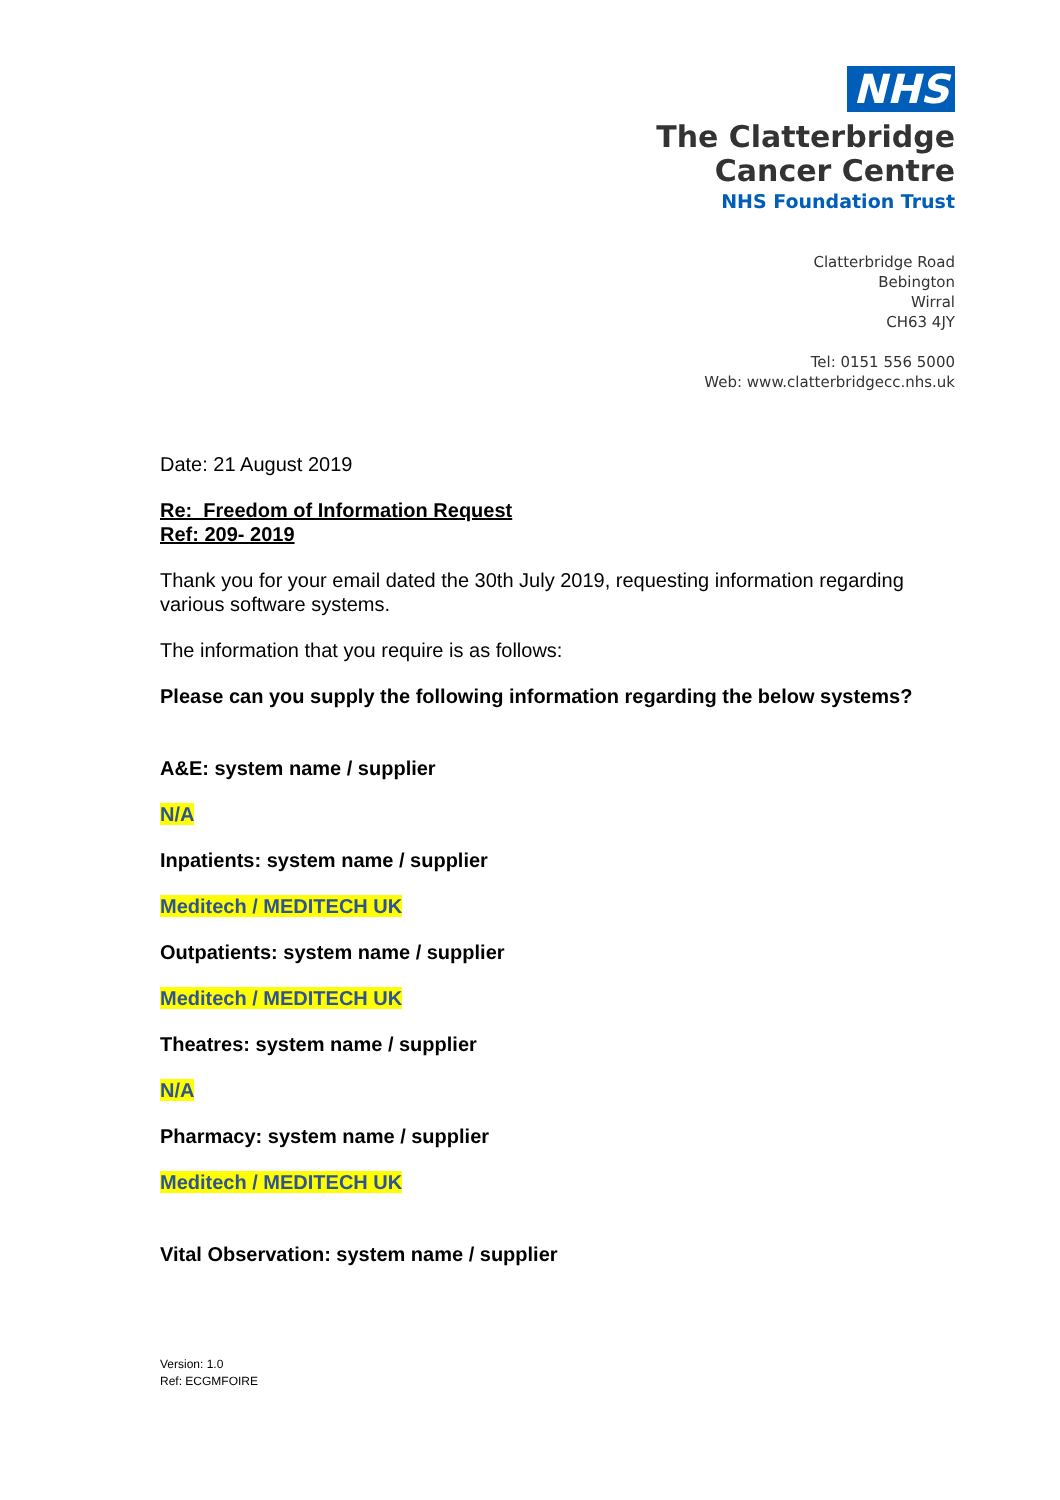NHS
The Clatterbridge
Cancer Centre
NHS Foundation Trust
Clatterbridge Road
Bebington
Wirral
CH63 4JY
Tel: 0151 556 5000
Web: www.clatterbridgecc.nhs.uk
Date: 21 August 2019
Re: Freedom of Information Request
Ref: 209- 2019
Thank you for your email dated the 30th July 2019, requesting information regarding various software systems.
The information that you require is as follows:
Please can you supply the following information regarding the below systems?
A&E: system name / supplier
N/A
Inpatients: system name / supplier
Meditech / MEDITECH UK
Outpatients: system name / supplier
Meditech / MEDITECH UK
Theatres: system name / supplier
N/A
Pharmacy: system name / supplier
Meditech / MEDITECH UK
Vital Observation: system name / supplier
Version: 1.0
Ref: ECGMFOIRE